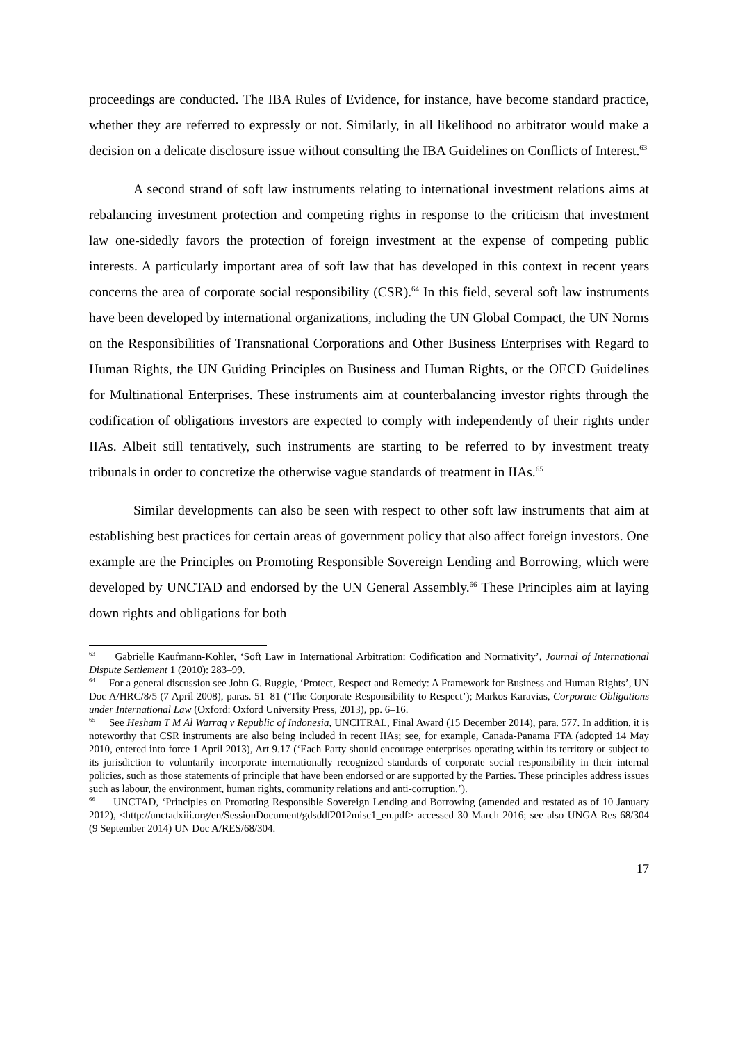proceedings are conducted. The IBA Rules of Evidence, for instance, have become standard practice, whether they are referred to expressly or not. Similarly, in all likelihood no arbitrator would make a decision on a delicate disclosure issue without consulting the IBA Guidelines on Conflicts of Interest.<sup>63</sup>
A second strand of soft law instruments relating to international investment relations aims at rebalancing investment protection and competing rights in response to the criticism that investment law one-sidedly favors the protection of foreign investment at the expense of competing public interests. A particularly important area of soft law that has developed in this context in recent years concerns the area of corporate social responsibility (CSR).<sup>64</sup> In this field, several soft law instruments have been developed by international organizations, including the UN Global Compact, the UN Norms on the Responsibilities of Transnational Corporations and Other Business Enterprises with Regard to Human Rights, the UN Guiding Principles on Business and Human Rights, or the OECD Guidelines for Multinational Enterprises. These instruments aim at counterbalancing investor rights through the codification of obligations investors are expected to comply with independently of their rights under IIAs. Albeit still tentatively, such instruments are starting to be referred to by investment treaty tribunals in order to concretize the otherwise vague standards of treatment in IIAs.<sup>65</sup>
Similar developments can also be seen with respect to other soft law instruments that aim at establishing best practices for certain areas of government policy that also affect foreign investors. One example are the Principles on Promoting Responsible Sovereign Lending and Borrowing, which were developed by UNCTAD and endorsed by the UN General Assembly.<sup>66</sup> These Principles aim at laying down rights and obligations for both
<sup>63</sup> Gabrielle Kaufmann-Kohler, ‘Soft Law in International Arbitration: Codification and Normativity’, Journal of International Dispute Settlement 1 (2010): 283–99.
<sup>64</sup> For a general discussion see John G. Ruggie, ‘Protect, Respect and Remedy: A Framework for Business and Human Rights’, UN Doc A/HRC/8/5 (7 April 2008), paras. 51–81 (‘The Corporate Responsibility to Respect’); Markos Karavias, Corporate Obligations under International Law (Oxford: Oxford University Press, 2013), pp. 6–16.
<sup>65</sup> See Hesham T M Al Warraq v Republic of Indonesia, UNCITRAL, Final Award (15 December 2014), para. 577. In addition, it is noteworthy that CSR instruments are also being included in recent IIAs; see, for example, Canada-Panama FTA (adopted 14 May 2010, entered into force 1 April 2013), Art 9.17 (‘Each Party should encourage enterprises operating within its territory or subject to its jurisdiction to voluntarily incorporate internationally recognized standards of corporate social responsibility in their internal policies, such as those statements of principle that have been endorsed or are supported by the Parties. These principles address issues such as labour, the environment, human rights, community relations and anti-corruption.’).
<sup>66</sup> UNCTAD, ‘Principles on Promoting Responsible Sovereign Lending and Borrowing (amended and restated as of 10 January 2012), <http://unctadxiii.org/en/SessionDocument/gdsddf2012misc1_en.pdf> accessed 30 March 2016; see also UNGA Res 68/304 (9 September 2014) UN Doc A/RES/68/304.
17